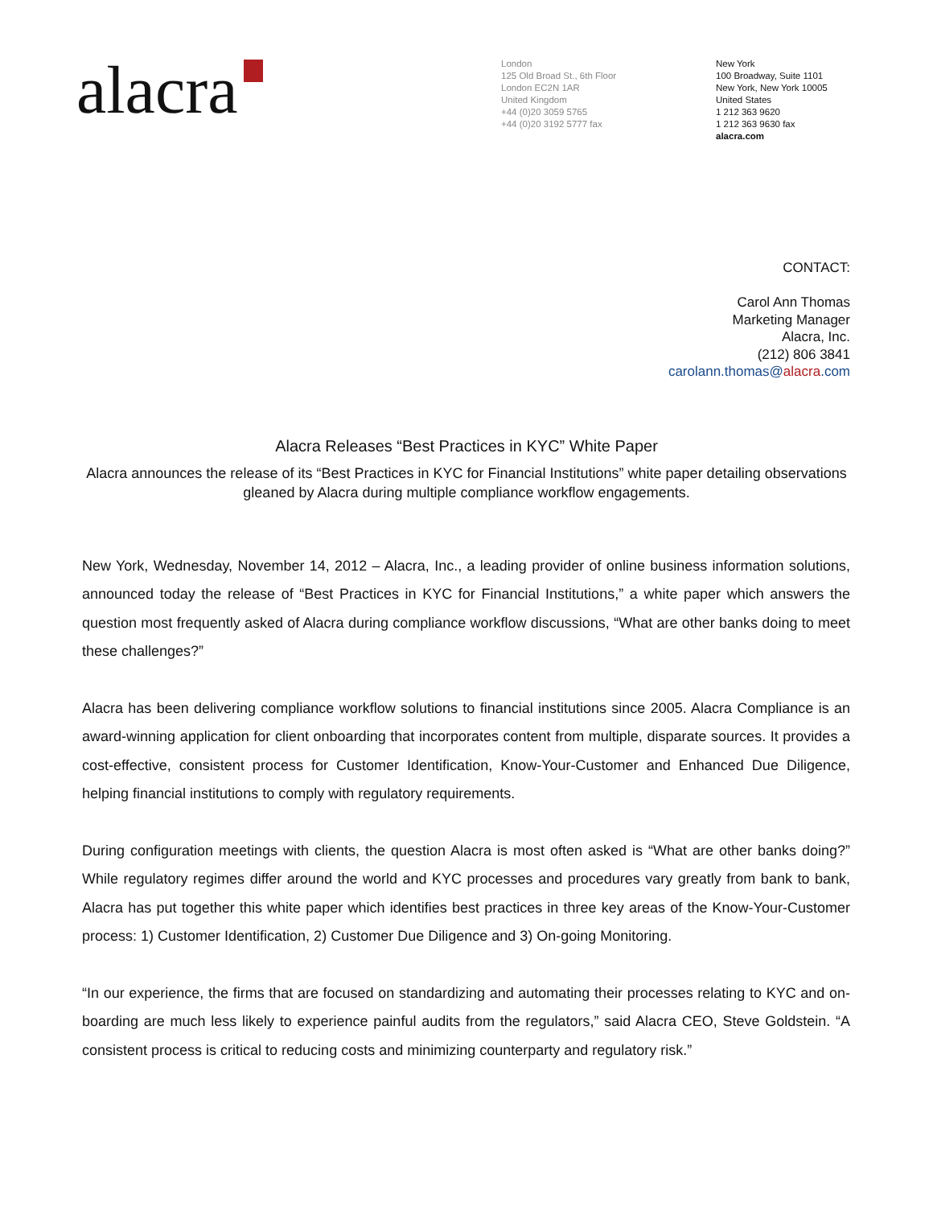alacra
London
125 Old Broad St., 6th Floor
London EC2N 1AR
United Kingdom
+44 (0)20 3059 5765
+44 (0)20 3192 5777 fax
New York
100 Broadway, Suite 1101
New York, New York 10005
United States
1 212 363 9620
1 212 363 9630 fax
alacra.com
CONTACT:
Carol Ann Thomas
Marketing Manager
Alacra, Inc.
(212) 806 3841
carolann.thomas@alacra.com
Alacra Releases “Best Practices in KYC” White Paper
Alacra announces the release of its “Best Practices in KYC for Financial Institutions” white paper detailing observations gleaned by Alacra during multiple compliance workflow engagements.
New York, Wednesday, November 14, 2012 – Alacra, Inc., a leading provider of online business information solutions, announced today the release of “Best Practices in KYC for Financial Institutions,” a white paper which answers the question most frequently asked of Alacra during compliance workflow discussions, “What are other banks doing to meet these challenges?”
Alacra has been delivering compliance workflow solutions to financial institutions since 2005. Alacra Compliance is an award-winning application for client onboarding that incorporates content from multiple, disparate sources. It provides a cost-effective, consistent process for Customer Identification, Know-Your-Customer and Enhanced Due Diligence, helping financial institutions to comply with regulatory requirements.
During configuration meetings with clients, the question Alacra is most often asked is “What are other banks doing?” While regulatory regimes differ around the world and KYC processes and procedures vary greatly from bank to bank, Alacra has put together this white paper which identifies best practices in three key areas of the Know-Your-Customer process: 1) Customer Identification, 2) Customer Due Diligence and 3) On-going Monitoring.
“In our experience, the firms that are focused on standardizing and automating their processes relating to KYC and on-boarding are much less likely to experience painful audits from the regulators,” said Alacra CEO, Steve Goldstein. “A consistent process is critical to reducing costs and minimizing counterparty and regulatory risk.”